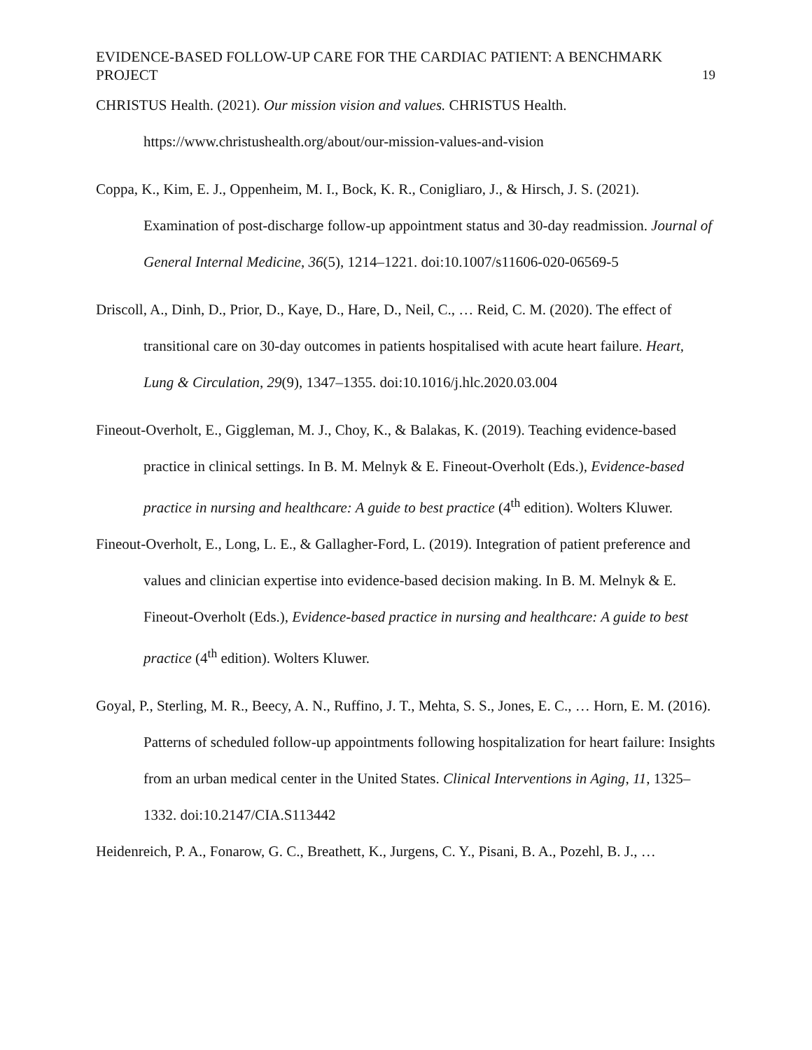EVIDENCE-BASED FOLLOW-UP CARE FOR THE CARDIAC PATIENT: A BENCHMARK
PROJECT 19
CHRISTUS Health. (2021). Our mission vision and values. CHRISTUS Health. https://www.christushealth.org/about/our-mission-values-and-vision
Coppa, K., Kim, E. J., Oppenheim, M. I., Bock, K. R., Conigliaro, J., & Hirsch, J. S. (2021). Examination of post-discharge follow-up appointment status and 30-day readmission. Journal of General Internal Medicine, 36(5), 1214–1221. doi:10.1007/s11606-020-06569-5
Driscoll, A., Dinh, D., Prior, D., Kaye, D., Hare, D., Neil, C., … Reid, C. M. (2020). The effect of transitional care on 30-day outcomes in patients hospitalised with acute heart failure. Heart, Lung & Circulation, 29(9), 1347–1355. doi:10.1016/j.hlc.2020.03.004
Fineout-Overholt, E., Giggleman, M. J., Choy, K., & Balakas, K. (2019). Teaching evidence-based practice in clinical settings. In B. M. Melnyk & E. Fineout-Overholt (Eds.), Evidence-based practice in nursing and healthcare: A guide to best practice (4<sup>th</sup> edition). Wolters Kluwer.
Fineout-Overholt, E., Long, L. E., & Gallagher-Ford, L. (2019). Integration of patient preference and values and clinician expertise into evidence-based decision making. In B. M. Melnyk & E. Fineout-Overholt (Eds.), Evidence-based practice in nursing and healthcare: A guide to best practice (4<sup>th</sup> edition). Wolters Kluwer.
Goyal, P., Sterling, M. R., Beecy, A. N., Ruffino, J. T., Mehta, S. S., Jones, E. C., … Horn, E. M. (2016). Patterns of scheduled follow-up appointments following hospitalization for heart failure: Insights from an urban medical center in the United States. Clinical Interventions in Aging, 11, 1325–1332. doi:10.2147/CIA.S113442
Heidenreich, P. A., Fonarow, G. C., Breathett, K., Jurgens, C. Y., Pisani, B. A., Pozehl, B. J., …